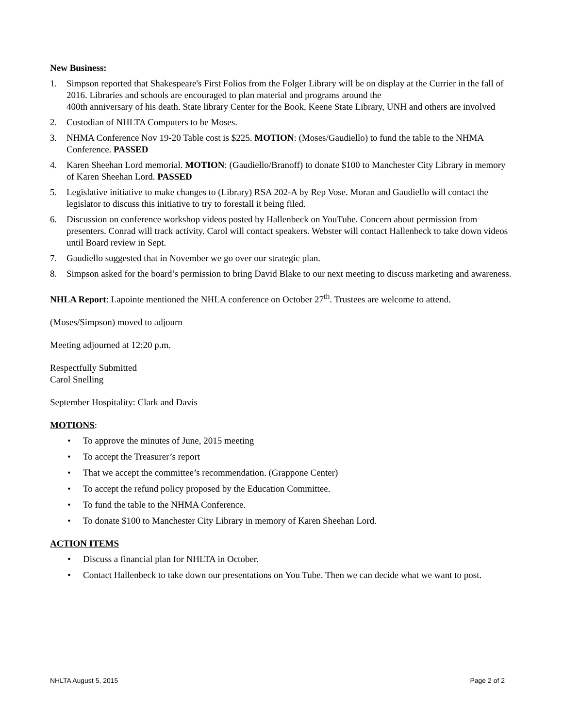New Business:
1. Simpson reported that Shakespeare's First Folios from the Folger Library will be on display at the Currier in the fall of 2016. Libraries and schools are encouraged to plan material and programs around the
400th anniversary of his death. State library Center for the Book, Keene State Library, UNH and others are involved
2. Custodian of NHLTA Computers to be Moses.
3. NHMA Conference Nov 19-20 Table cost is $225. MOTION: (Moses/Gaudiello) to fund the table to the NHMA Conference. PASSED
4. Karen Sheehan Lord memorial. MOTION: (Gaudiello/Branoff) to donate $100 to Manchester City Library in memory of Karen Sheehan Lord. PASSED
5. Legislative initiative to make changes to (Library) RSA 202-A by Rep Vose. Moran and Gaudiello will contact the legislator to discuss this initiative to try to forestall it being filed.
6. Discussion on conference workshop videos posted by Hallenbeck on YouTube. Concern about permission from presenters. Conrad will track activity. Carol will contact speakers. Webster will contact Hallenbeck to take down videos until Board review in Sept.
7. Gaudiello suggested that in November we go over our strategic plan.
8. Simpson asked for the board’s permission to bring David Blake to our next meeting to discuss marketing and awareness.
NHLA Report: Lapointe mentioned the NHLA conference on October 27<sup>th</sup>. Trustees are welcome to attend.
(Moses/Simpson) moved to adjourn
Meeting adjourned at 12:20 p.m.
Respectfully Submitted
Carol Snelling
September Hospitality: Clark and Davis
MOTIONS:
• To approve the minutes of June, 2015 meeting
• To accept the Treasurer’s report
• That we accept the committee’s recommendation. (Grappone Center)
• To accept the refund policy proposed by the Education Committee.
• To fund the table to the NHMA Conference.
• To donate $100 to Manchester City Library in memory of Karen Sheehan Lord.
ACTION ITEMS
• Discuss a financial plan for NHLTA in October.
• Contact Hallenbeck to take down our presentations on You Tube. Then we can decide what we want to post.
NHLTA August 5, 2015 Page 2 of 2